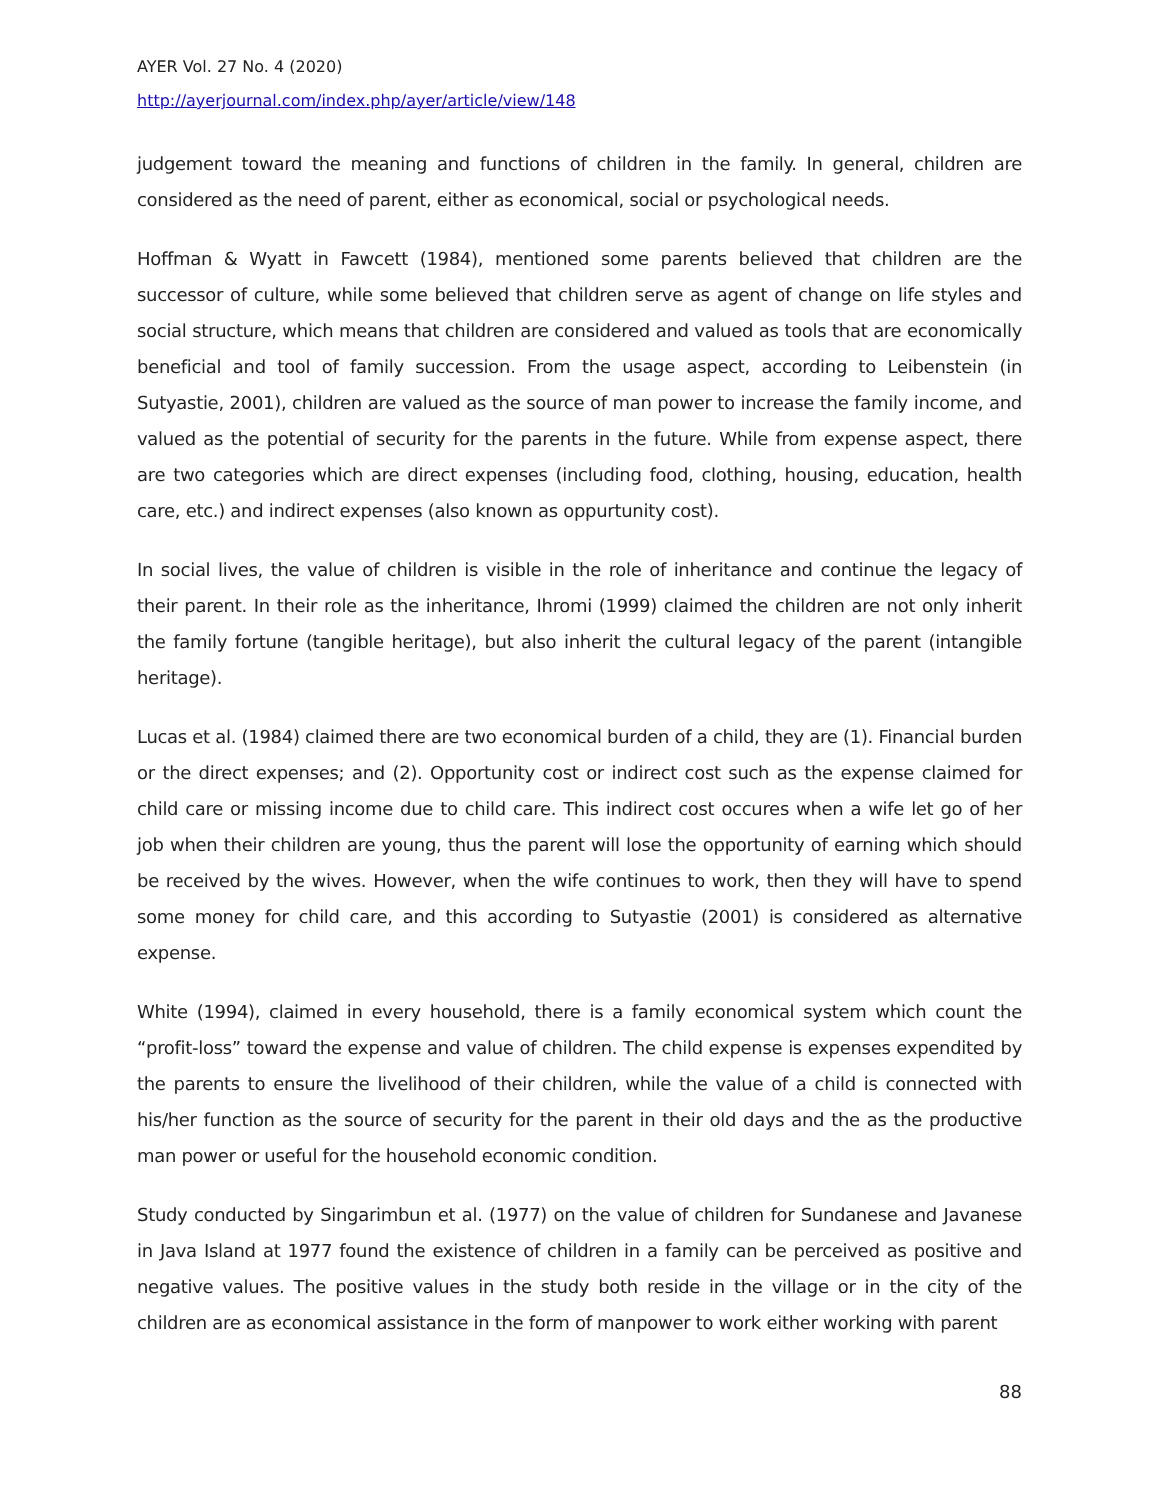AYER Vol. 27 No. 4 (2020)
http://ayerjournal.com/index.php/ayer/article/view/148
judgement toward the meaning and functions of children in the family. In general, children are considered as the need of parent, either as economical, social or psychological needs.
Hoffman & Wyatt in Fawcett (1984), mentioned some parents believed that children are the successor of culture, while some believed that children serve as agent of change on life styles and social structure, which means that children are considered and valued as tools that are economically beneficial and tool of family succession. From the usage aspect, according to Leibenstein (in Sutyastie, 2001), children are valued as the source of man power to increase the family income, and valued as the potential of security for the parents in the future. While from expense aspect, there are two categories which are direct expenses (including food, clothing, housing, education, health care, etc.) and indirect expenses (also known as oppurtunity cost).
In social lives, the value of children is visible in the role of inheritance and continue the legacy of their parent. In their role as the inheritance, Ihromi (1999) claimed the children are not only inherit the family fortune (tangible heritage), but also inherit the cultural legacy of the parent (intangible heritage).
Lucas et al. (1984) claimed there are two economical burden of a child, they are (1). Financial burden or the direct expenses; and (2). Opportunity cost or indirect cost such as the expense claimed for child care or missing income due to child care. This indirect cost occures when a wife let go of her job when their children are young, thus the parent will lose the opportunity of earning which should be received by the wives. However, when the wife continues to work, then they will have to spend some money for child care, and this according to Sutyastie (2001) is considered as alternative expense.
White (1994), claimed in every household, there is a family economical system which count the “profit-loss” toward the expense and value of children. The child expense is expenses expendited by the parents to ensure the livelihood of their children, while the value of a child is connected with his/her function as the source of security for the parent in their old days and the as the productive man power or useful for the household economic condition.
Study conducted by Singarimbun et al. (1977) on the value of children for Sundanese and Javanese in Java Island at 1977 found the existence of children in a family can be perceived as positive and negative values. The positive values in the study both reside in the village or in the city of the children are as economical assistance in the form of manpower to work either working with parent
88